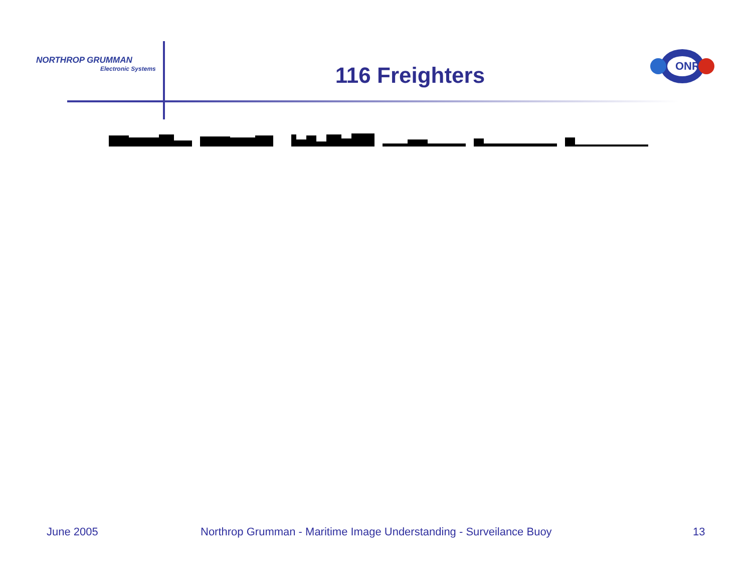NORTHROP GRUMMAN
Electronic Systems
116 Freighters
ONR
June 2005
Northrop Grumman - Maritime Image Understanding - Surveilance Buoy
13